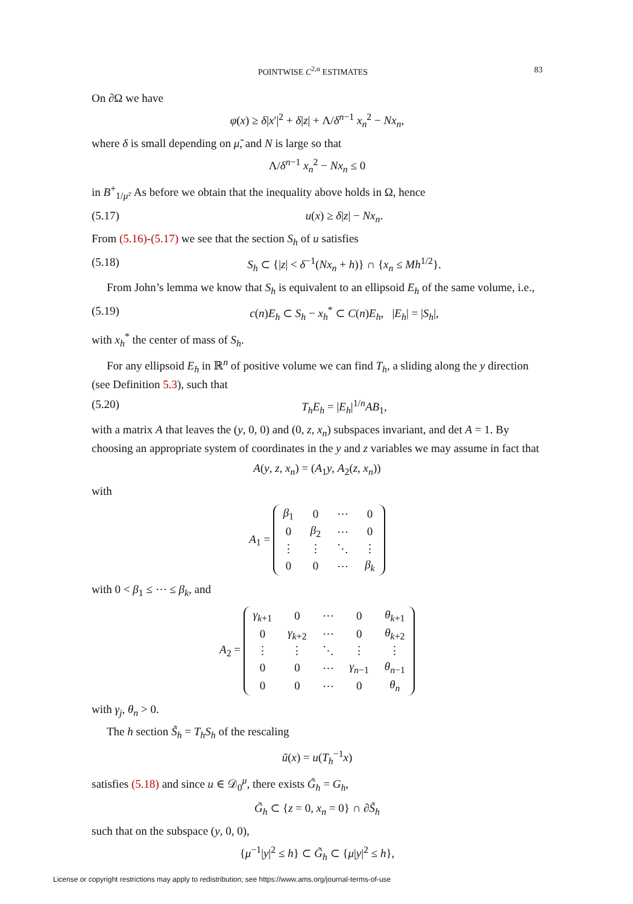POINTWISE C<sup>2,α</sup> ESTIMATES 83
On ∂Ω we have
φ(x) ≥ δ|x′|<sup>2</sup> + δ|z| + Λ/δ<sup>n−1</sup> x<sub>n</sub><sup>2</sup> − Nx<sub>n</sub>,
where δ is small depending on μ̃, and N is large so that
Λ/δ<sup>n−1</sup> x<sub>n</sub><sup>2</sup> − Nx<sub>n</sub> ≤ 0
in B<sup>+</sup><sub>1/μ̃</sub>. As before we obtain that the inequality above holds in Ω, hence
(5.17) u(x) ≥ δ|z| − Nx<sub>n</sub>.
From (5.16)-(5.17) we see that the section S<sub>h</sub> of u satisfies
(5.18) S<sub>h</sub> ⊂ {|z| < δ<sup>−1</sup>(Nx<sub>n</sub> + h)} ∩ {x<sub>n</sub> ≤ Mh<sup>1/2</sup>}.
From John’s lemma we know that S<sub>h</sub> is equivalent to an ellipsoid E<sub>h</sub> of the same volume, i.e.,
(5.19) c(n)E<sub>h</sub> ⊂ S<sub>h</sub> − x<sub>h</sub><sup>*</sup> ⊂ C(n)E<sub>h</sub>, |E<sub>h</sub>| = |S<sub>h</sub>|,
with x<sub>h</sub><sup>*</sup> the center of mass of S<sub>h</sub>.
For any ellipsoid E<sub>h</sub> in ℝ<sup>n</sup> of positive volume we can find T<sub>h</sub>, a sliding along the y direction (see Definition 5.3), such that
(5.20) T<sub>h</sub>E<sub>h</sub> = |E<sub>h</sub>|<sup>1/n</sup>AB<sub>1</sub>,
with a matrix A that leaves the (y, 0, 0) and (0, z, x<sub>n</sub>) subspaces invariant, and det A = 1. By choosing an appropriate system of coordinates in the y and z variables we may assume in fact that
A(y, z, x<sub>n</sub>) = (A<sub>1</sub>y, A<sub>2</sub>(z, x<sub>n</sub>))
with
A<sub>1</sub> =
| β<sub>1</sub> | 0 | ⋯ | 0 |
| 0 | β<sub>2</sub> | ⋯ | 0 |
| ⋮ | ⋮ | ⋱ | ⋮ |
| 0 | 0 | ⋯ | β<sub>k</sub> |
with 0 < β<sub>1</sub> ≤ ⋯ ≤ β<sub>k</sub>, and
A<sub>2</sub> =
| γ<sub>k+1</sub> | 0 | ⋯ | 0 | θ<sub>k+1</sub> |
| 0 | γ<sub>k+2</sub> | ⋯ | 0 | θ<sub>k+2</sub> |
| ⋮ | ⋮ | ⋱ | ⋮ | ⋮ |
| 0 | 0 | ⋯ | γ<sub>n−1</sub> | θ<sub>n−1</sub> |
| 0 | 0 | ⋯ | 0 | θ<sub>n</sub> |
with γ<sub>j</sub>, θ<sub>n</sub> > 0.
The h section S̃<sub>h</sub> = T<sub>h</sub>S<sub>h</sub> of the rescaling
ũ(x) = u(T<sub>h</sub><sup>−1</sup>x)
satisfies (5.18) and since u ∈ 𝒟<sub>0</sub><sup>μ</sup>, there exists G̃<sub>h</sub> = G<sub>h</sub>,
G̃<sub>h</sub> ⊂ {z = 0, x<sub>n</sub> = 0} ∩ ∂S̃<sub>h</sub>
such that on the subspace (y, 0, 0),
{μ<sup>−1</sup>|y|<sup>2</sup> ≤ h} ⊂ G̃<sub>h</sub> ⊂ {μ|y|<sup>2</sup> ≤ h},
License or copyright restrictions may apply to redistribution; see https://www.ams.org/journal-terms-of-use